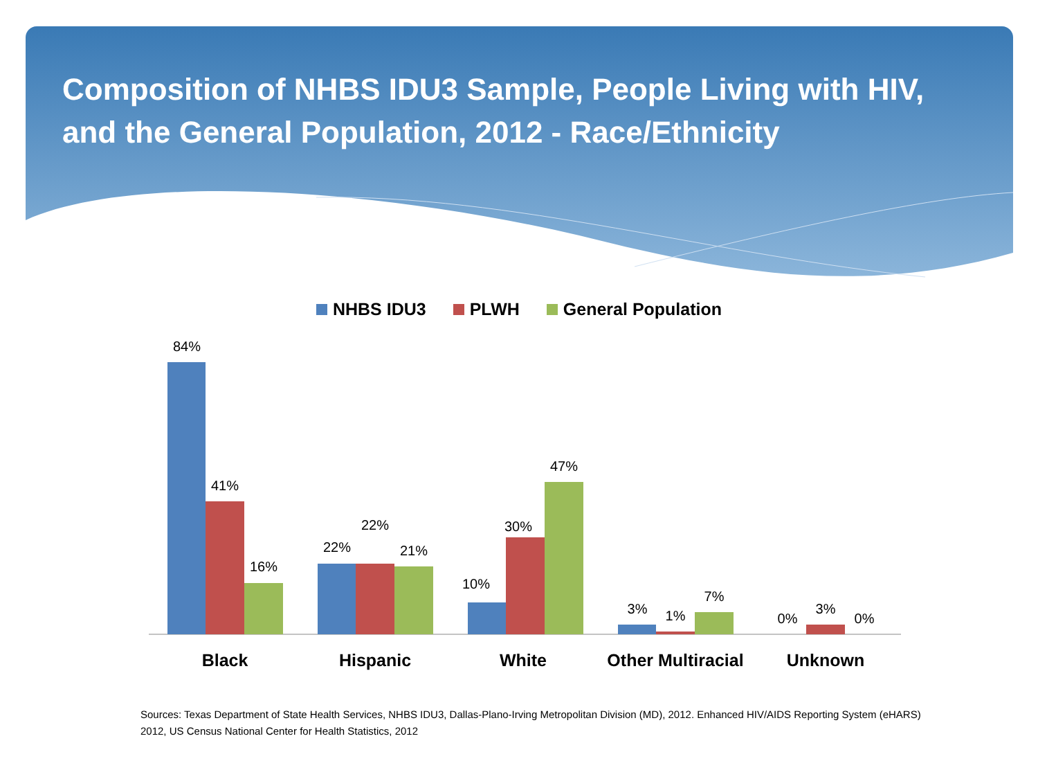Composition of NHBS IDU3 Sample, People Living with HIV, and the General Population, 2012 - Race/Ethnicity
NHBS IDU3 PLWH General Population
84%
41%
16%
22%
22%
21%
10%
30%
47%
3%
1%
7%
0%
3%
0%
Black
Hispanic
White
Other Multiracial
Unknown
Sources: Texas Department of State Health Services, NHBS IDU3, Dallas-Plano-Irving Metropolitan Division (MD), 2012. Enhanced HIV/AIDS Reporting System (eHARS) 2012, US Census National Center for Health Statistics, 2012